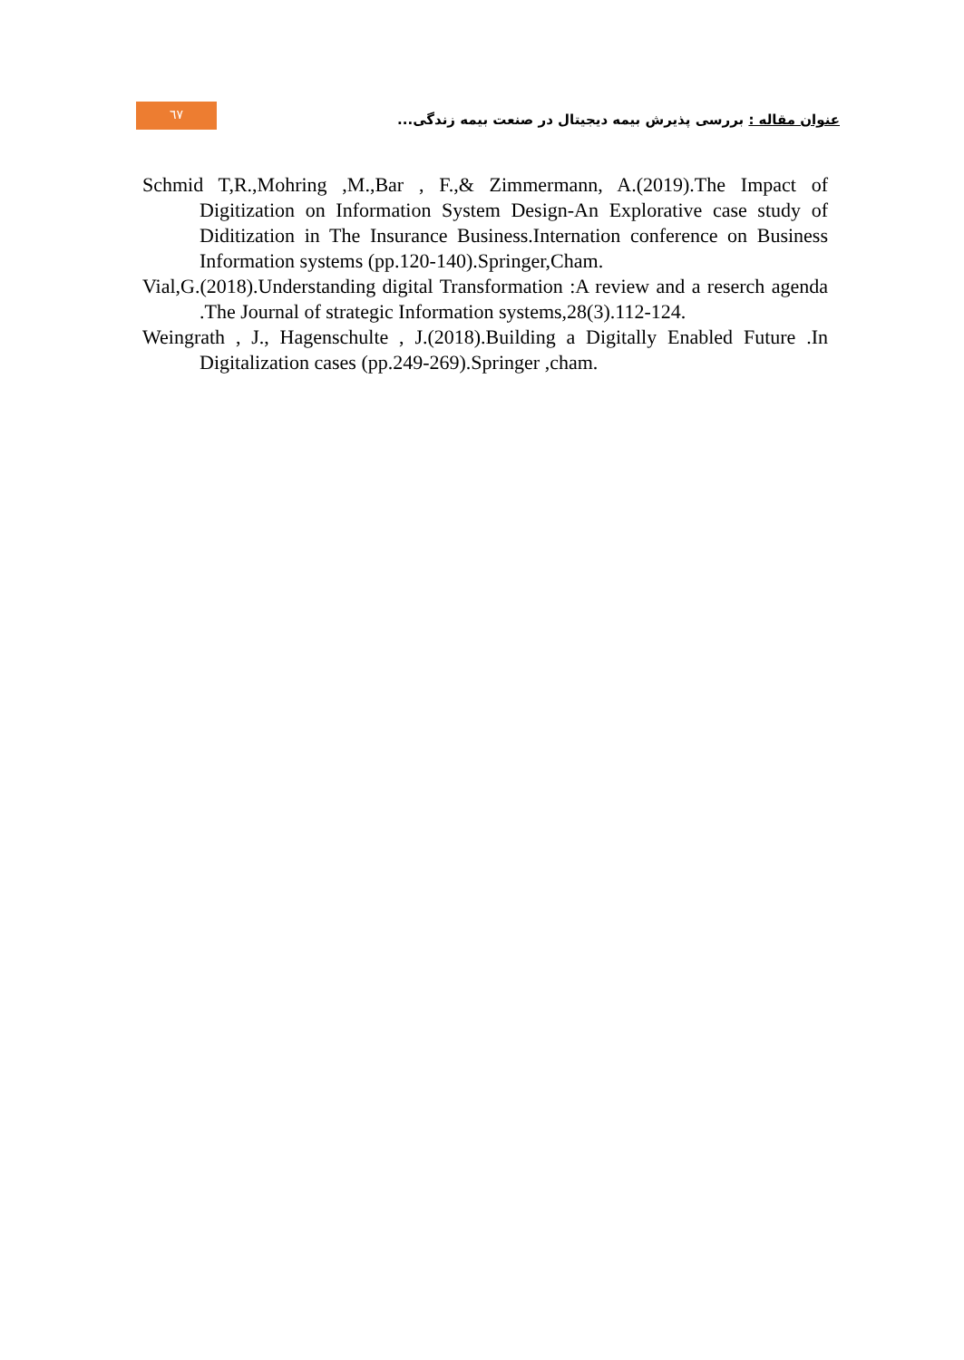٦٧
عنوان مقاله : بررسی پذیرش بیمه دیجیتال در صنعت بیمه زندگی...
Schmid T,R.,Mohring ,M.,Bar , F.,& Zimmermann, A.(2019).The Impact of Digitization on Information System Design-An Explorative case study of Diditization in The Insurance Business.Internation conference on Business Information systems (pp.120-140).Springer,Cham.
Vial,G.(2018).Understanding digital Transformation :A review and a reserch agenda .The Journal of strategic Information systems,28(3).112-124.
Weingrath , J., Hagenschulte , J.(2018).Building a Digitally Enabled Future .In Digitalization cases (pp.249-269).Springer ,cham.